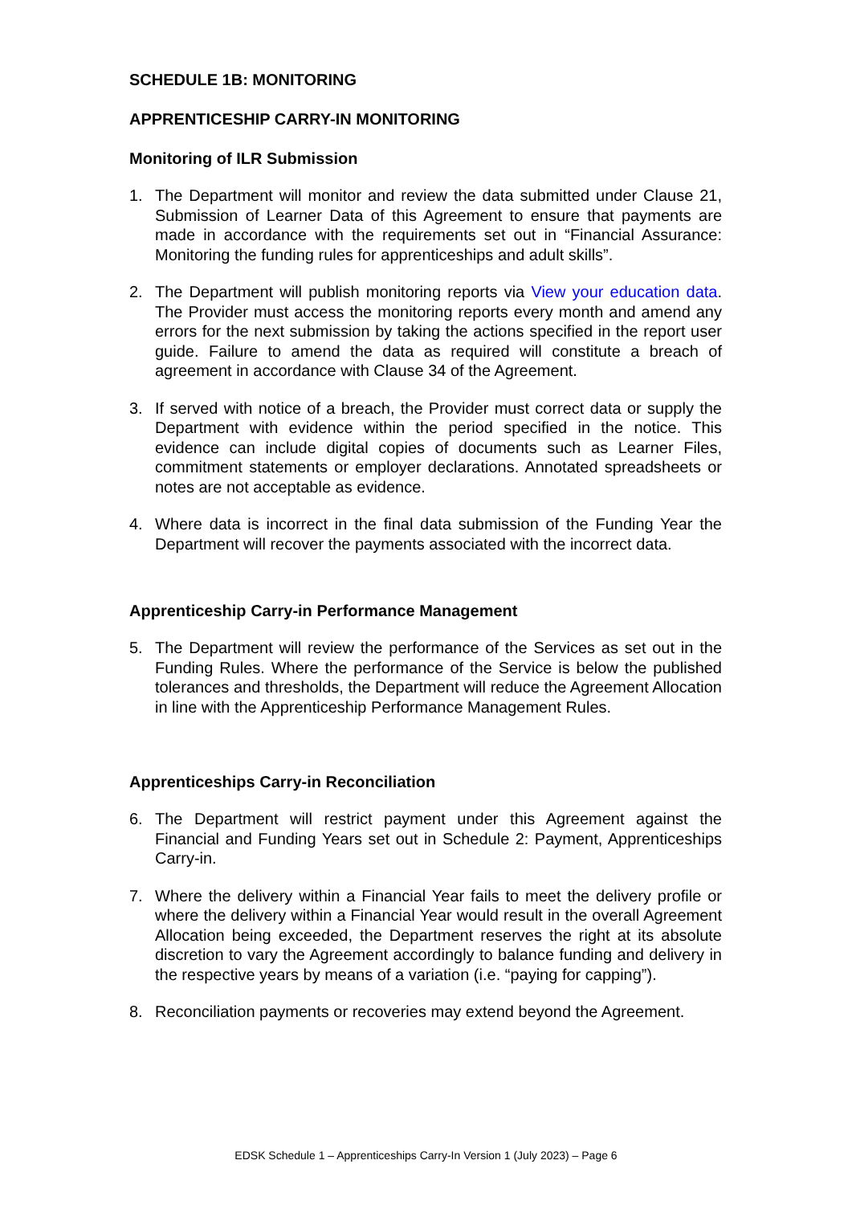SCHEDULE 1B: MONITORING
APPRENTICESHIP CARRY-IN MONITORING
Monitoring of ILR Submission
1. The Department will monitor and review the data submitted under Clause 21, Submission of Learner Data of this Agreement to ensure that payments are made in accordance with the requirements set out in “Financial Assurance: Monitoring the funding rules for apprenticeships and adult skills”.
2. The Department will publish monitoring reports via View your education data. The Provider must access the monitoring reports every month and amend any errors for the next submission by taking the actions specified in the report user guide. Failure to amend the data as required will constitute a breach of agreement in accordance with Clause 34 of the Agreement.
3. If served with notice of a breach, the Provider must correct data or supply the Department with evidence within the period specified in the notice. This evidence can include digital copies of documents such as Learner Files, commitment statements or employer declarations. Annotated spreadsheets or notes are not acceptable as evidence.
4. Where data is incorrect in the final data submission of the Funding Year the Department will recover the payments associated with the incorrect data.
Apprenticeship Carry-in Performance Management
5. The Department will review the performance of the Services as set out in the Funding Rules. Where the performance of the Service is below the published tolerances and thresholds, the Department will reduce the Agreement Allocation in line with the Apprenticeship Performance Management Rules.
Apprenticeships Carry-in Reconciliation
6. The Department will restrict payment under this Agreement against the Financial and Funding Years set out in Schedule 2: Payment, Apprenticeships Carry-in.
7. Where the delivery within a Financial Year fails to meet the delivery profile or where the delivery within a Financial Year would result in the overall Agreement Allocation being exceeded, the Department reserves the right at its absolute discretion to vary the Agreement accordingly to balance funding and delivery in the respective years by means of a variation (i.e. “paying for capping”).
8. Reconciliation payments or recoveries may extend beyond the Agreement.
EDSK Schedule 1 – Apprenticeships Carry-In Version 1 (July 2023) – Page 6